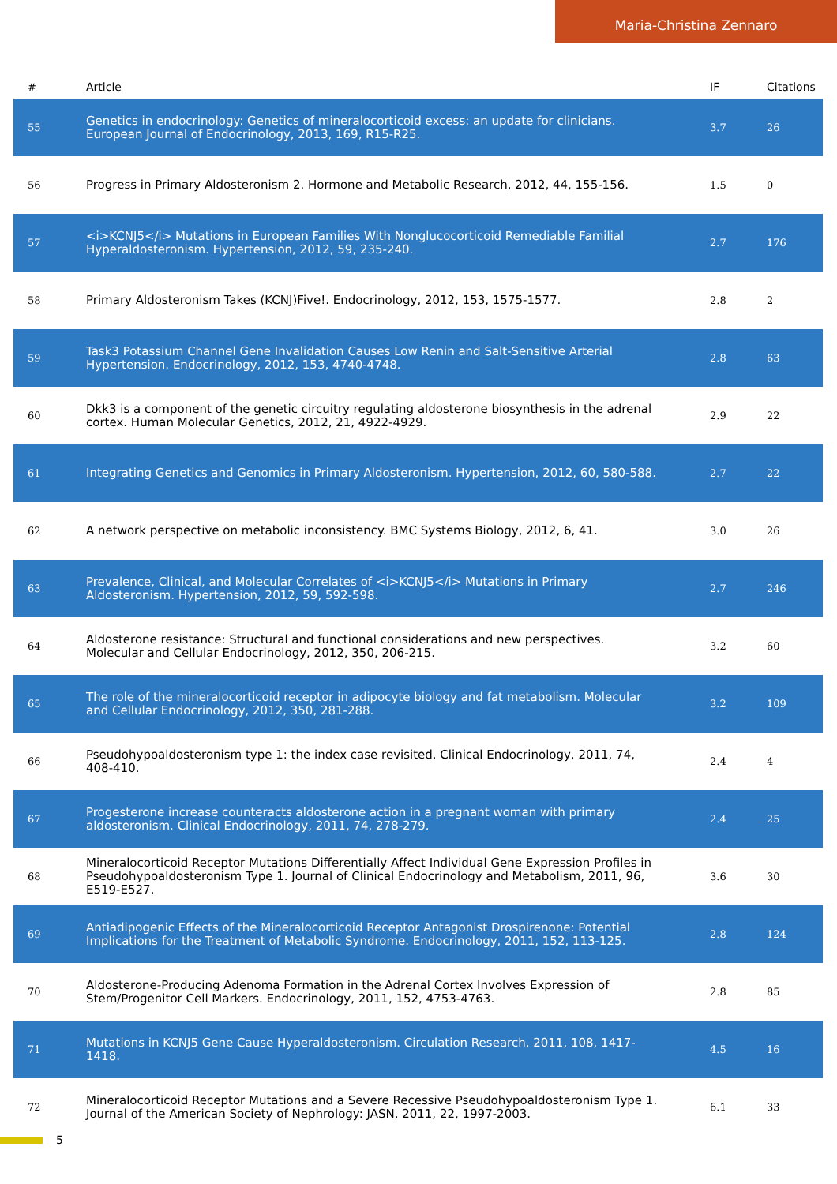Maria-Christina Zennaro
| # | Article | IF | Citations |
| --- | --- | --- | --- |
| 55 | Genetics in endocrinology: Genetics of mineralocorticoid excess: an update for clinicians. European Journal of Endocrinology, 2013, 169, R15-R25. | 3.7 | 26 |
| 56 | Progress in Primary Aldosteronism 2. Hormone and Metabolic Research, 2012, 44, 155-156. | 1.5 | 0 |
| 57 | <i>KCNJ5</i> Mutations in European Families With Nonglucocorticoid Remediable Familial Hyperaldosteronism. Hypertension, 2012, 59, 235-240. | 2.7 | 176 |
| 58 | Primary Aldosteronism Takes (KCNJ)Five!. Endocrinology, 2012, 153, 1575-1577. | 2.8 | 2 |
| 59 | Task3 Potassium Channel Gene Invalidation Causes Low Renin and Salt-Sensitive Arterial Hypertension. Endocrinology, 2012, 153, 4740-4748. | 2.8 | 63 |
| 60 | Dkk3 is a component of the genetic circuitry regulating aldosterone biosynthesis in the adrenal cortex. Human Molecular Genetics, 2012, 21, 4922-4929. | 2.9 | 22 |
| 61 | Integrating Genetics and Genomics in Primary Aldosteronism. Hypertension, 2012, 60, 580-588. | 2.7 | 22 |
| 62 | A network perspective on metabolic inconsistency. BMC Systems Biology, 2012, 6, 41. | 3.0 | 26 |
| 63 | Prevalence, Clinical, and Molecular Correlates of <i>KCNJ5</i> Mutations in Primary Aldosteronism. Hypertension, 2012, 59, 592-598. | 2.7 | 246 |
| 64 | Aldosterone resistance: Structural and functional considerations and new perspectives. Molecular and Cellular Endocrinology, 2012, 350, 206-215. | 3.2 | 60 |
| 65 | The role of the mineralocorticoid receptor in adipocyte biology and fat metabolism. Molecular and Cellular Endocrinology, 2012, 350, 281-288. | 3.2 | 109 |
| 66 | Pseudohypoaldosteronism type 1: the index case revisited. Clinical Endocrinology, 2011, 74, 408-410. | 2.4 | 4 |
| 67 | Progesterone increase counteracts aldosterone action in a pregnant woman with primary aldosteronism. Clinical Endocrinology, 2011, 74, 278-279. | 2.4 | 25 |
| 68 | Mineralocorticoid Receptor Mutations Differentially Affect Individual Gene Expression Profiles in Pseudohypoaldosteronism Type 1. Journal of Clinical Endocrinology and Metabolism, 2011, 96, E519-E527. | 3.6 | 30 |
| 69 | Antiadipogenic Effects of the Mineralocorticoid Receptor Antagonist Drospirenone: Potential Implications for the Treatment of Metabolic Syndrome. Endocrinology, 2011, 152, 113-125. | 2.8 | 124 |
| 70 | Aldosterone-Producing Adenoma Formation in the Adrenal Cortex Involves Expression of Stem/Progenitor Cell Markers. Endocrinology, 2011, 152, 4753-4763. | 2.8 | 85 |
| 71 | Mutations in KCNJ5 Gene Cause Hyperaldosteronism. Circulation Research, 2011, 108, 1417-1418. | 4.5 | 16 |
| 72 | Mineralocorticoid Receptor Mutations and a Severe Recessive Pseudohypoaldosteronism Type 1. Journal of the American Society of Nephrology: JASN, 2011, 22, 1997-2003. | 6.1 | 33 |
5